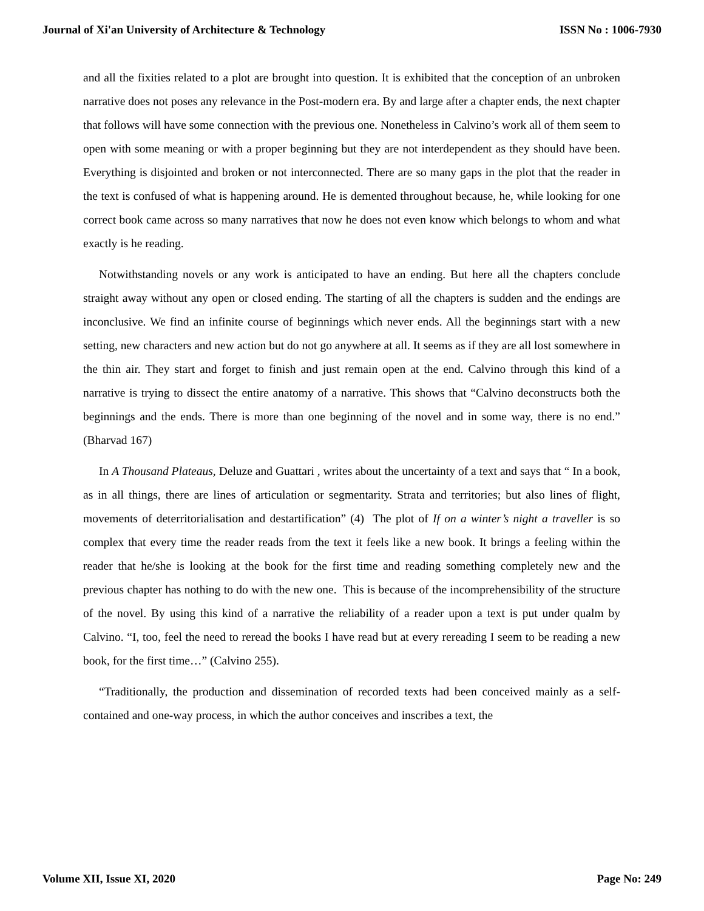Journal of Xi'an University of Architecture & Technology ISSN No : 1006-7930
and all the fixities related to a plot are brought into question. It is exhibited that the conception of an unbroken narrative does not poses any relevance in the Post-modern era. By and large after a chapter ends, the next chapter that follows will have some connection with the previous one. Nonetheless in Calvino’s work all of them seem to open with some meaning or with a proper beginning but they are not interdependent as they should have been. Everything is disjointed and broken or not interconnected. There are so many gaps in the plot that the reader in the text is confused of what is happening around. He is demented throughout because, he, while looking for one correct book came across so many narratives that now he does not even know which belongs to whom and what exactly is he reading.
Notwithstanding novels or any work is anticipated to have an ending. But here all the chapters conclude straight away without any open or closed ending. The starting of all the chapters is sudden and the endings are inconclusive. We find an infinite course of beginnings which never ends. All the beginnings start with a new setting, new characters and new action but do not go anywhere at all. It seems as if they are all lost somewhere in the thin air. They start and forget to finish and just remain open at the end. Calvino through this kind of a narrative is trying to dissect the entire anatomy of a narrative. This shows that “Calvino deconstructs both the beginnings and the ends. There is more than one beginning of the novel and in some way, there is no end.” (Bharvad 167)
In A Thousand Plateaus, Deluze and Guattari , writes about the uncertainty of a text and says that “ In a book, as in all things, there are lines of articulation or segmentarity. Strata and territories; but also lines of flight, movements of deterritorialisation and destartification” (4) The plot of If on a winter’s night a traveller is so complex that every time the reader reads from the text it feels like a new book. It brings a feeling within the reader that he/she is looking at the book for the first time and reading something completely new and the previous chapter has nothing to do with the new one. This is because of the incomprehensibility of the structure of the novel. By using this kind of a narrative the reliability of a reader upon a text is put under qualm by Calvino. “I, too, feel the need to reread the books I have read but at every rereading I seem to be reading a new book, for the first time…” (Calvino 255).
“Traditionally, the production and dissemination of recorded texts had been conceived mainly as a self-contained and one-way process, in which the author conceives and inscribes a text, the
Volume XII, Issue XI, 2020 Page No: 249